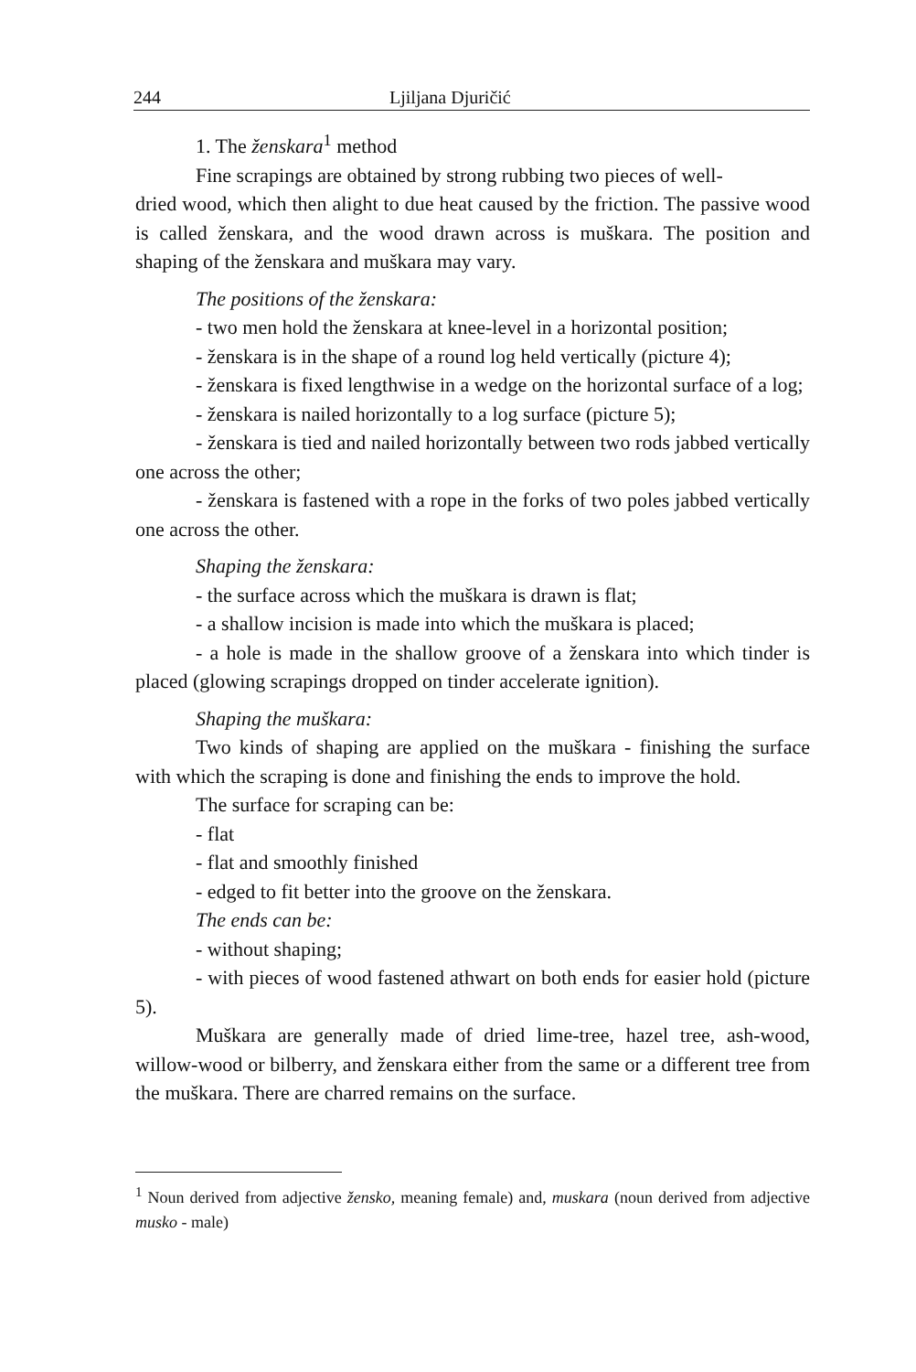244 Ljiljana Djuričić
1. The ženskara<sup>1</sup> method
Fine scrapings are obtained by strong rubbing two pieces of well-
dried wood, which then alight to due heat caused by the friction. The passive wood is called ženskara, and the wood drawn across is muškara. The position and shaping of the ženskara and muškara may vary.
The positions of the ženskara:
- two men hold the ženskara at knee-level in a horizontal position;
- ženskara is in the shape of a round log held vertically (picture 4);
- ženskara is fixed lengthwise in a wedge on the horizontal surface of a log;
- ženskara is nailed horizontally to a log surface (picture 5);
- ženskara is tied and nailed horizontally between two rods jabbed vertically one across the other;
- ženskara is fastened with a rope in the forks of two poles jabbed vertically one across the other.
Shaping the ženskara:
- the surface across which the muškara is drawn is flat;
- a shallow incision is made into which the muškara is placed;
- a hole is made in the shallow groove of a ženskara into which tinder is placed (glowing scrapings dropped on tinder accelerate ignition).
Shaping the muškara:
Two kinds of shaping are applied on the muškara - finishing the surface with which the scraping is done and finishing the ends to improve the hold.
The surface for scraping can be:
- flat
- flat and smoothly finished
- edged to fit better into the groove on the ženskara.
The ends can be:
- without shaping;
- with pieces of wood fastened athwart on both ends for easier hold (picture 5).
Muškara are generally made of dried lime-tree, hazel tree, ash-wood, willow-wood or bilberry, and ženskara either from the same or a different tree from the muškara. There are charred remains on the surface.
<sup>1</sup> Noun derived from adjective žensko, meaning female) and, muskara (noun derived from adjective musko - male)